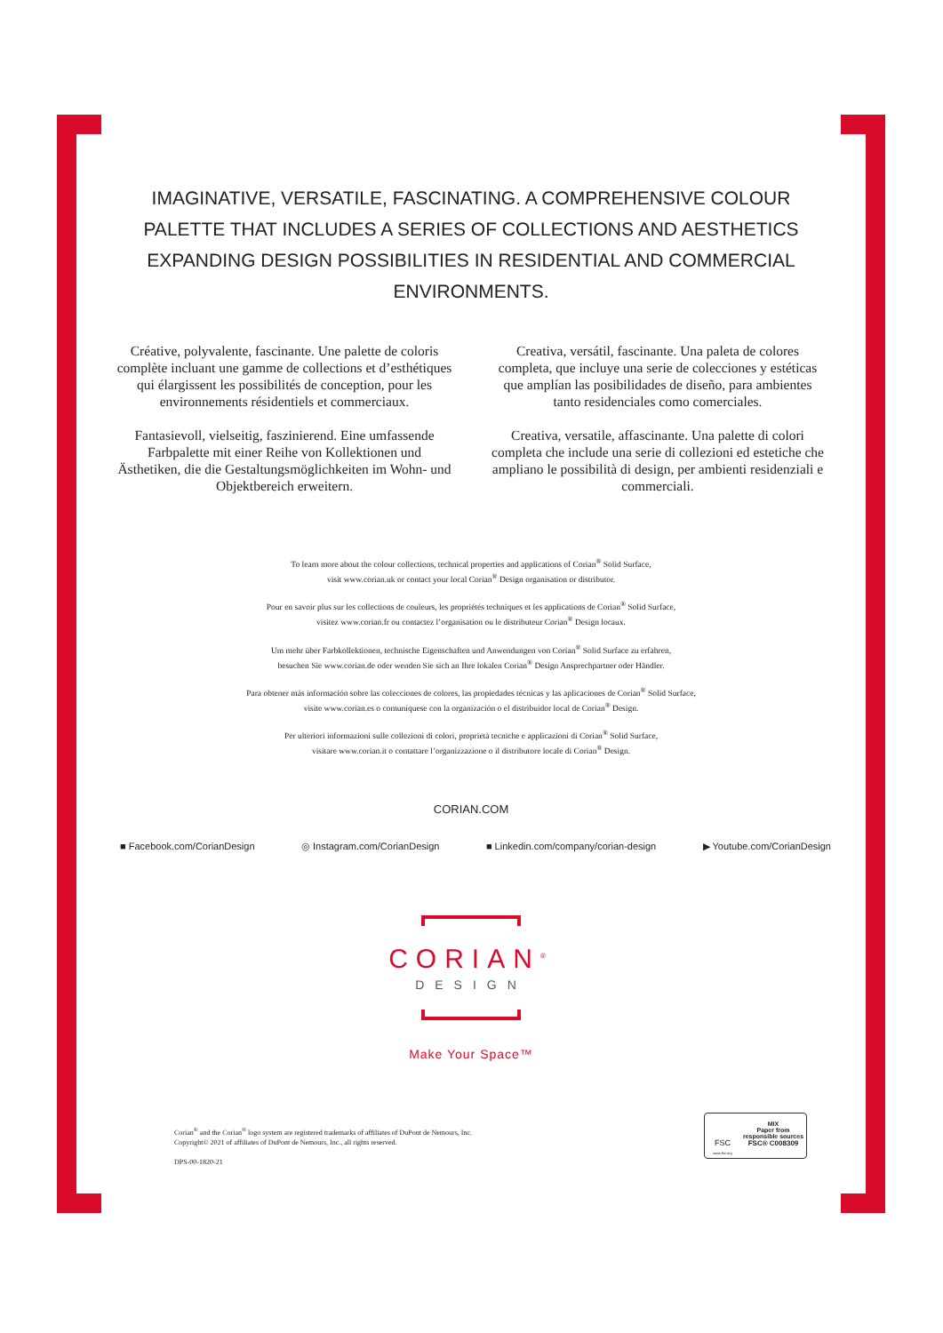IMAGINATIVE, VERSATILE, FASCINATING. A COMPREHENSIVE COLOUR PALETTE THAT INCLUDES A SERIES OF COLLECTIONS AND AESTHETICS EXPANDING DESIGN POSSIBILITIES IN RESIDENTIAL AND COMMERCIAL ENVIRONMENTS.
Créative, polyvalente, fascinante. Une palette de coloris complète incluant une gamme de collections et d’esthétiques qui élargissent les possibilités de conception, pour les environnements résidentiels et commerciaux.
Fantasievoll, vielseitig, faszinierend. Eine umfassende Farbpalette mit einer Reihe von Kollektionen und Ästhetiken, die die Gestaltungsmöglichkeiten im Wohn- und Objektbereich erweitern.
Creativa, versátil, fascinante. Una paleta de colores completa, que incluye una serie de colecciones y estéticas que amplían las posibilidades de diseño, para ambientes tanto residenciales como comerciales.
Creativa, versatile, affascinante. Una palette di colori completa che include una serie di collezioni ed estetiche che ampliano le possibilità di design, per ambienti residenziali e commerciali.
To learn more about the colour collections, technical properties and applications of Corian<sup>®</sup> Solid Surface,
visit www.corian.uk or contact your local Corian<sup>®</sup> Design organisation or distributor.
Pour en savoir plus sur les collections de couleurs, les propriétés techniques et les applications de Corian<sup>®</sup> Solid Surface,
visitez www.corian.fr ou contactez l’organisation ou le distributeur Corian<sup>®</sup> Design locaux.
Um mehr über Farbkollektionen, technische Eigenschaften und Anwendungen von Corian<sup>®</sup> Solid Surface zu erfahren,
besuchen Sie www.corian.de oder wenden Sie sich an Ihre lokalen Corian<sup>®</sup> Design Ansprechpartner oder Händler.
Para obtener más información sobre las colecciones de colores, las propiedades técnicas y las aplicaciones de Corian<sup>®</sup> Solid Surface,
visite www.corian.es o comuníquese con la organización o el distribuidor local de Corian<sup>®</sup> Design.
Per ulteriori informazioni sulle collezioni di colori, proprietà tecniche e applicazioni di Corian<sup>®</sup> Solid Surface,
visitare www.corian.it o contattare l’organizzazione o il distributore locale di Corian<sup>®</sup> Design.
CORIAN.COM
■ Facebook.com/CorianDesign ◎ Instagram.com/CorianDesign ■ Linkedin.com/company/corian-design ▶ Youtube.com/CorianDesign
CORIAN<sup>®</sup>
DESIGN
Make Your Space™
Corian<sup>®</sup> and the Corian<sup>®</sup> logo system are registered trademarks of affiliates of DuPont de Nemours, Inc.
Copyright© 2021 of affiliates of DuPont de Nemours, Inc., all rights reserved.
DPS-00-1820-21
FSC
www.fsc.org
MIX
Paper from
responsible sources
FSC® C008309